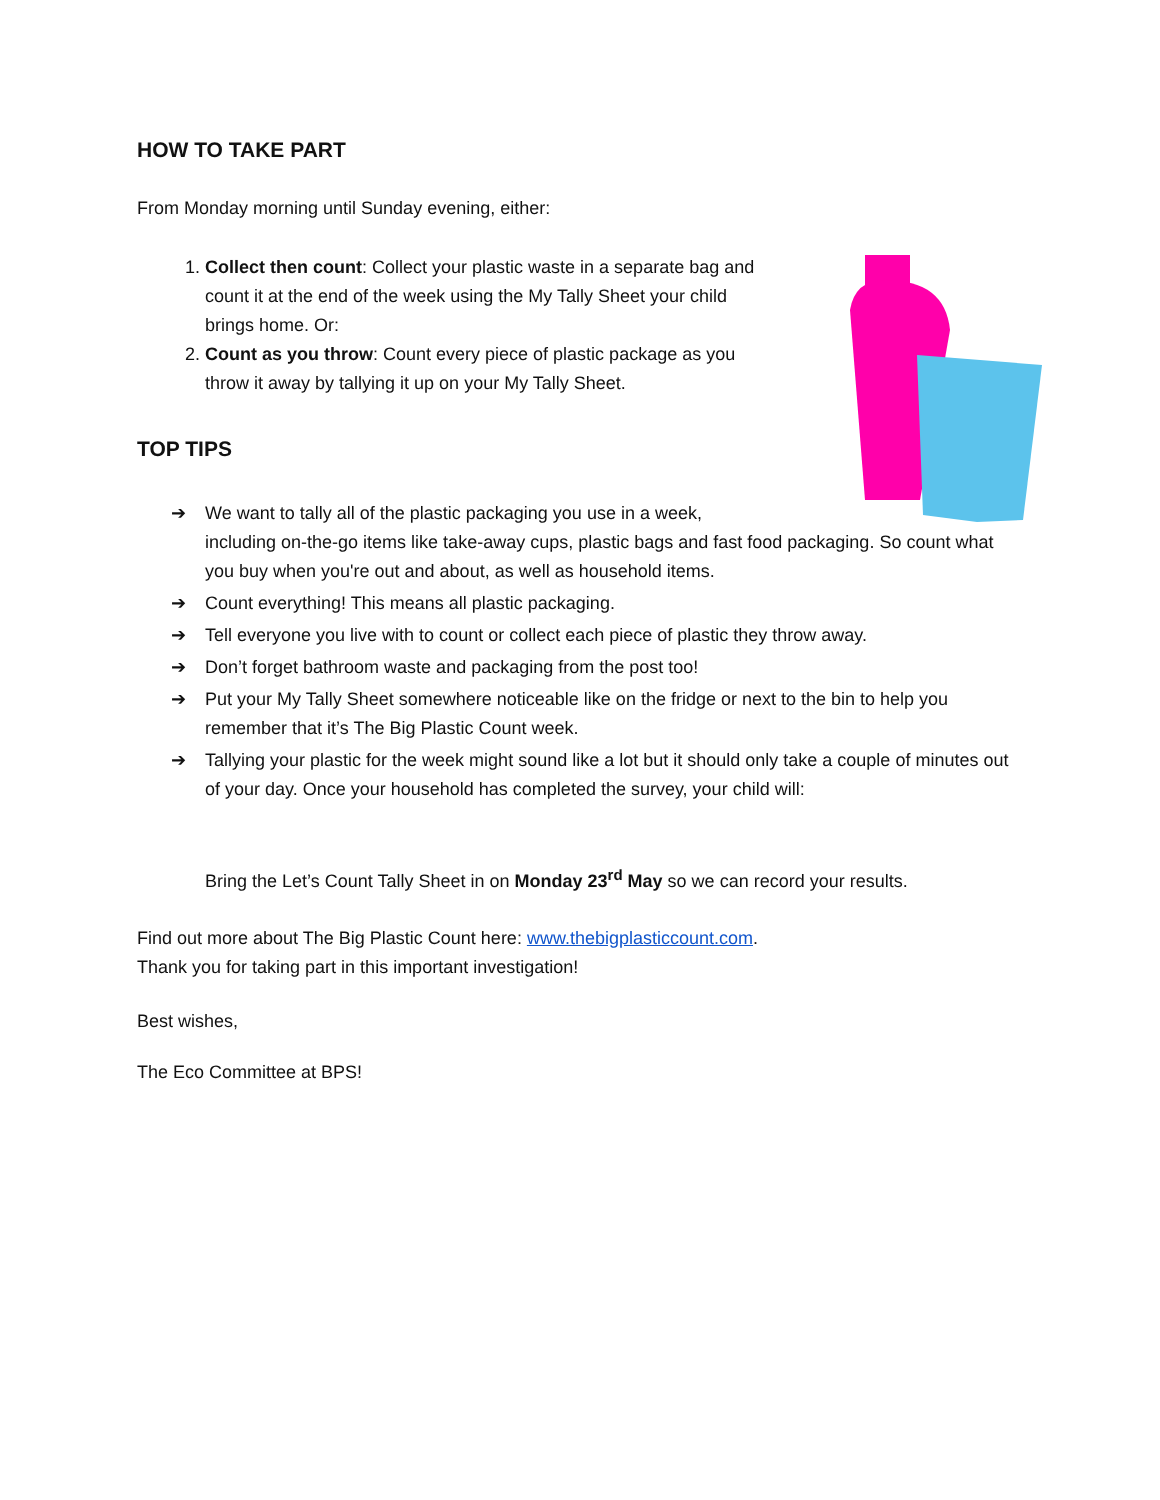HOW TO TAKE PART
From Monday morning until Sunday evening, either:
1. Collect then count: Collect your plastic waste in a separate bag and count it at the end of the week using the My Tally Sheet your child brings home. Or:
2. Count as you throw: Count every piece of plastic package as you throw it away by tallying it up on your My Tally Sheet.
TOP TIPS
➔ We want to tally all of the plastic packaging you use in a week,
including on-the-go items like take-away cups, plastic bags and fast food packaging. So count what you buy when you're out and about, as well as household items.
➔ Count everything! This means all plastic packaging.
➔ Tell everyone you live with to count or collect each piece of plastic they throw away.
➔ Don’t forget bathroom waste and packaging from the post too!
➔ Put your My Tally Sheet somewhere noticeable like on the fridge or next to the bin to help you remember that it’s The Big Plastic Count week.
➔ Tallying your plastic for the week might sound like a lot but it should only take a couple of minutes out of your day. Once your household has completed the survey, your child will:
Bring the Let’s Count Tally Sheet in on Monday 23<sup>rd</sup> May so we can record your results.
Find out more about The Big Plastic Count here: www.thebigplasticcount.com.
Thank you for taking part in this important investigation!
Best wishes,
The Eco Committee at BPS!